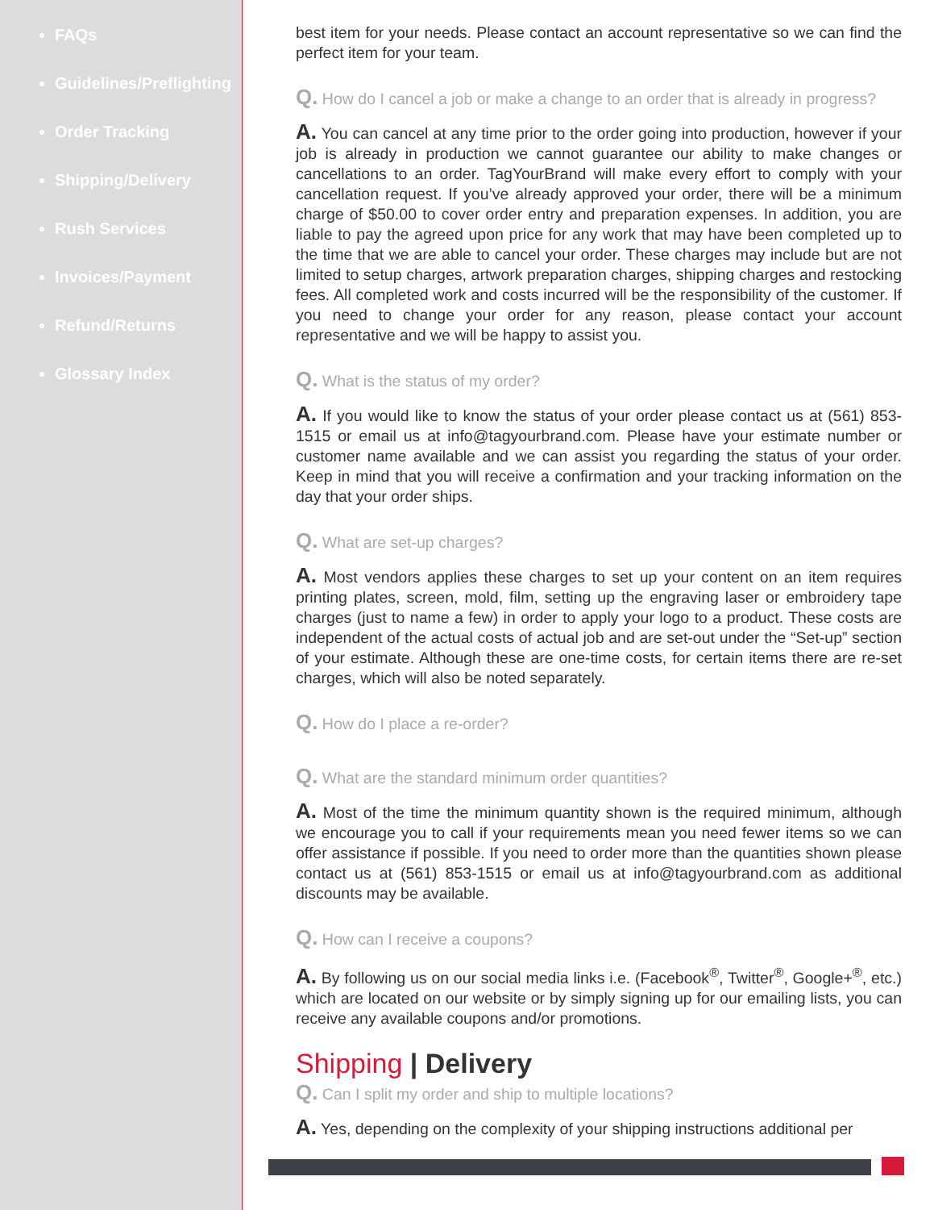FAQs
Guidelines/Preflighting
Order Tracking
Shipping/Delivery
Rush Services
Invoices/Payment
Refund/Returns
Glossary Index
best item for your needs. Please contact an account representative so we can find the perfect item for your team.
Q. How do I cancel a job or make a change to an order that is already in progress?
A. You can cancel at any time prior to the order going into production, however if your job is already in production we cannot guarantee our ability to make changes or cancellations to an order. TagYourBrand will make every effort to comply with your cancellation request. If you’ve already approved your order, there will be a minimum charge of $50.00 to cover order entry and preparation expenses. In addition, you are liable to pay the agreed upon price for any work that may have been completed up to the time that we are able to cancel your order. These charges may include but are not limited to setup charges, artwork preparation charges, shipping charges and restocking fees. All completed work and costs incurred will be the responsibility of the customer. If you need to change your order for any reason, please contact your account representative and we will be happy to assist you.
Q. What is the status of my order?
A. If you would like to know the status of your order please contact us at (561) 853-1515 or email us at info@tagyourbrand.com. Please have your estimate number or customer name available and we can assist you regarding the status of your order. Keep in mind that you will receive a confirmation and your tracking information on the day that your order ships.
Q. What are set-up charges?
A. Most vendors applies these charges to set up your content on an item requires printing plates, screen, mold, film, setting up the engraving laser or embroidery tape charges (just to name a few) in order to apply your logo to a product. These costs are independent of the actual costs of actual job and are set-out under the “Set-up” section of your estimate. Although these are one-time costs, for certain items there are re-set charges, which will also be noted separately.
Q. How do I place a re-order?
Q. What are the standard minimum order quantities?
A. Most of the time the minimum quantity shown is the required minimum, although we encourage you to call if your requirements mean you need fewer items so we can offer assistance if possible. If you need to order more than the quantities shown please contact us at (561) 853-1515 or email us at info@tagyourbrand.com as additional discounts may be available.
Q. How can I receive a coupons?
A. By following us on our social media links i.e. (Facebook<sup>®</sup>, Twitter<sup>®</sup>, Google+<sup>®</sup>, etc.) which are located on our website or by simply signing up for our emailing lists, you can receive any available coupons and/or promotions.
Shipping | Delivery
Q. Can I split my order and ship to multiple locations?
A. Yes, depending on the complexity of your shipping instructions additional per